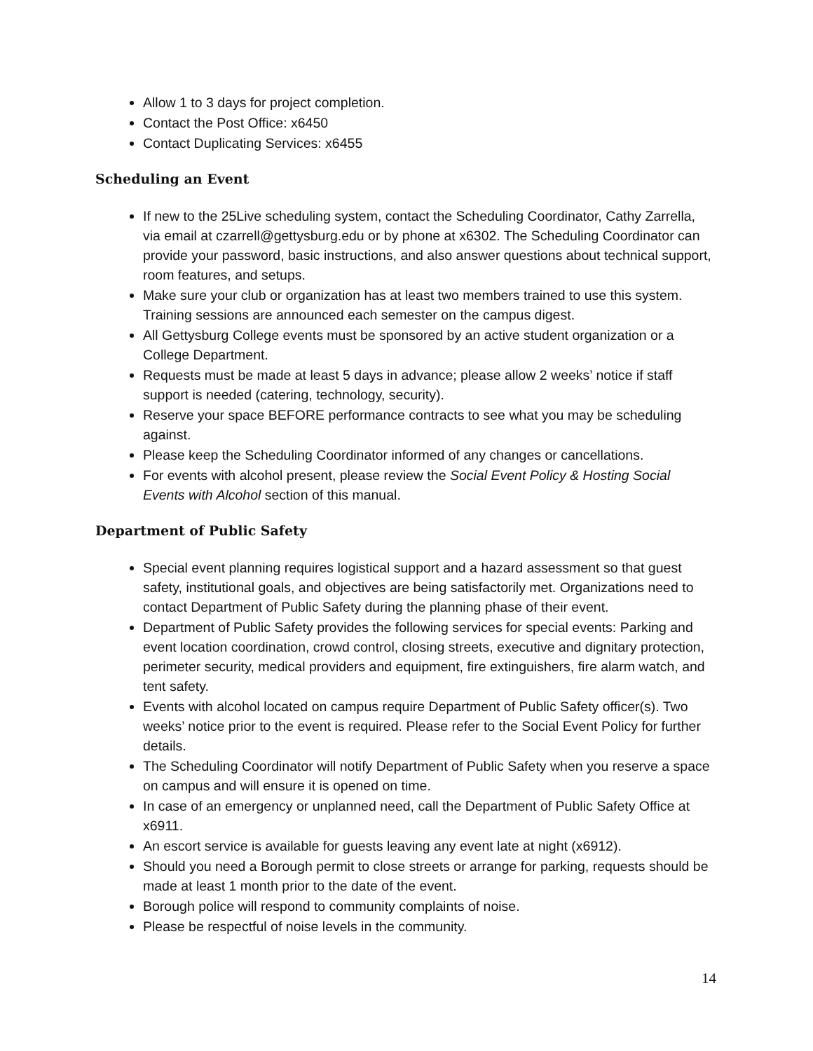Allow 1 to 3 days for project completion.
Contact the Post Office: x6450
Contact Duplicating Services: x6455
Scheduling an Event
If new to the 25Live scheduling system, contact the Scheduling Coordinator, Cathy Zarrella, via email at czarrell@gettysburg.edu or by phone at x6302. The Scheduling Coordinator can provide your password, basic instructions, and also answer questions about technical support, room features, and setups.
Make sure your club or organization has at least two members trained to use this system. Training sessions are announced each semester on the campus digest.
All Gettysburg College events must be sponsored by an active student organization or a College Department.
Requests must be made at least 5 days in advance; please allow 2 weeks’ notice if staff support is needed (catering, technology, security).
Reserve your space BEFORE performance contracts to see what you may be scheduling against.
Please keep the Scheduling Coordinator informed of any changes or cancellations.
For events with alcohol present, please review the Social Event Policy & Hosting Social Events with Alcohol section of this manual.
Department of Public Safety
Special event planning requires logistical support and a hazard assessment so that guest safety, institutional goals, and objectives are being satisfactorily met. Organizations need to contact Department of Public Safety during the planning phase of their event.
Department of Public Safety provides the following services for special events: Parking and event location coordination, crowd control, closing streets, executive and dignitary protection, perimeter security, medical providers and equipment, fire extinguishers, fire alarm watch, and tent safety.
Events with alcohol located on campus require Department of Public Safety officer(s). Two weeks’ notice prior to the event is required. Please refer to the Social Event Policy for further details.
The Scheduling Coordinator will notify Department of Public Safety when you reserve a space on campus and will ensure it is opened on time.
In case of an emergency or unplanned need, call the Department of Public Safety Office at x6911.
An escort service is available for guests leaving any event late at night (x6912).
Should you need a Borough permit to close streets or arrange for parking, requests should be made at least 1 month prior to the date of the event.
Borough police will respond to community complaints of noise.
Please be respectful of noise levels in the community.
14